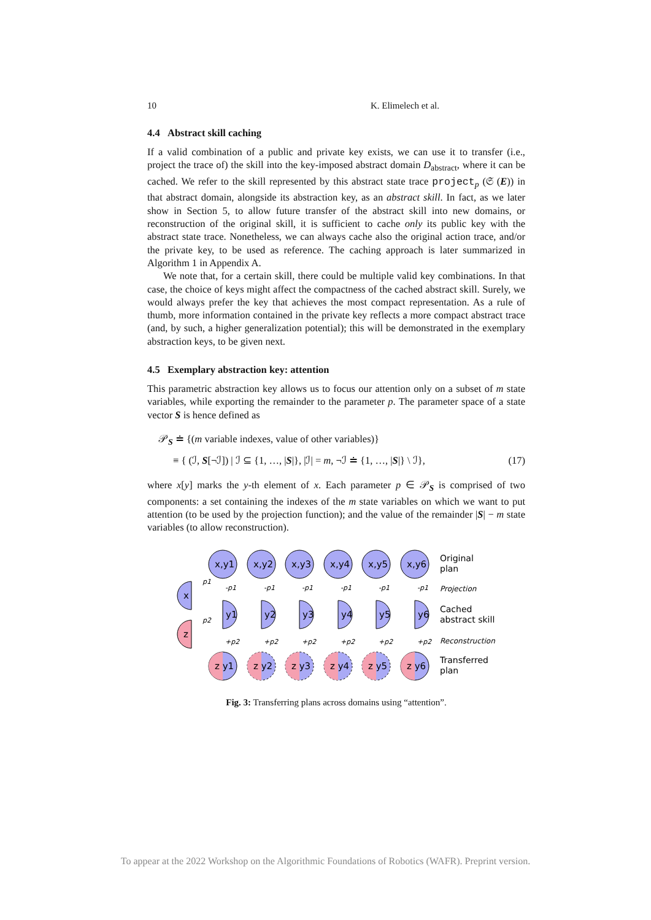10 K. Elimelech et al.
4.4 Abstract skill caching
If a valid combination of a public and private key exists, we can use it to transfer (i.e., project the trace of) the skill into the key-imposed abstract domain D<sub>abstract</sub>, where it can be cached. We refer to the skill represented by this abstract state trace project<sub>p</sub> (𝔖 (E)) in that abstract domain, alongside its abstraction key, as an abstract skill. In fact, as we later show in Section 5, to allow future transfer of the abstract skill into new domains, or reconstruction of the original skill, it is sufficient to cache only its public key with the abstract state trace. Nonetheless, we can always cache also the original action trace, and/or the private key, to be used as reference. The caching approach is later summarized in Algorithm 1 in Appendix A.
We note that, for a certain skill, there could be multiple valid key combinations. In that case, the choice of keys might affect the compactness of the cached abstract skill. Surely, we would always prefer the key that achieves the most compact representation. As a rule of thumb, more information contained in the private key reflects a more compact abstract trace (and, by such, a higher generalization potential); this will be demonstrated in the exemplary abstraction keys, to be given next.
4.5 Exemplary abstraction key: attention
This parametric abstraction key allows us to focus our attention only on a subset of m state variables, while exporting the remainder to the parameter p. The parameter space of a state vector S is hence defined as
𝒫<sub>S</sub> ≐ {(m variable indexes, value of other variables)}
≡ { (ℐ, S[¬ℐ]) | ℐ ⊆ {1, …, |S|}, |ℐ| = m, ¬ℐ ≐ {1, …, |S|} \ ℐ}, (17)
where x[y] marks the y-th element of x. Each parameter p ∈ 𝒫<sub>S</sub> is comprised of two components: a set containing the indexes of the m state variables on which we want to put attention (to be used by the projection function); and the value of the remainder |S| − m state variables (to allow reconstruction).
x,y1
x,y2
x,y3
x,y4
x,y5
x,y6
Original
plan
Projection
Cached
abstract skill
Reconstruction
Transferred
plan
x
z
p1
p2
-p1
-p1
-p1
-p1
-p1
-p1
+p2
+p2
+p2
+p2
+p2
+p2
y1
y2
y3
y4
y5
y6
z y1
z y2
z y3
z y4
z y5
z y6
Fig. 3: Transferring plans across domains using “attention”.
To appear at the 2022 Workshop on the Algorithmic Foundations of Robotics (WAFR). Preprint version.